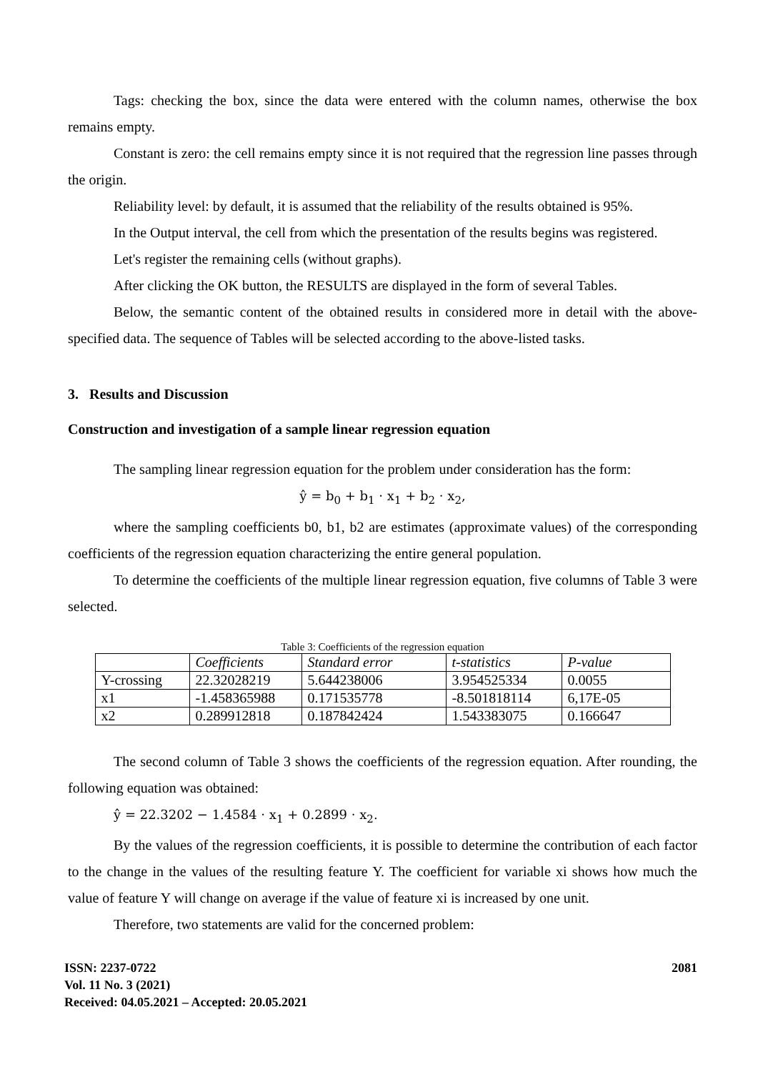Tags: checking the box, since the data were entered with the column names, otherwise the box remains empty.
Constant is zero: the cell remains empty since it is not required that the regression line passes through the origin.
Reliability level: by default, it is assumed that the reliability of the results obtained is 95%.
In the Output interval, the cell from which the presentation of the results begins was registered.
Let's register the remaining cells (without graphs).
After clicking the OK button, the RESULTS are displayed in the form of several Tables.
Below, the semantic content of the obtained results in considered more in detail with the above-specified data. The sequence of Tables will be selected according to the above-listed tasks.
3. Results and Discussion
Construction and investigation of a sample linear regression equation
The sampling linear regression equation for the problem under consideration has the form:
ŷ = b<sub>0</sub> + b<sub>1</sub> · x<sub>1</sub> + b<sub>2</sub> · x<sub>2</sub>,
where the sampling coefficients b0, b1, b2 are estimates (approximate values) of the corresponding coefficients of the regression equation characterizing the entire general population.
To determine the coefficients of the multiple linear regression equation, five columns of Table 3 were selected.
Table 3: Coefficients of the regression equation
| | Coefficients | Standard error | t-statistics | P-value |
| --- | --- | --- | --- | --- |
| Y-crossing | 22.32028219 | 5.644238006 | 3.954525334 | 0.0055 |
| x1 | -1.458365988 | 0.171535778 | -8.501818114 | 6,17E-05 |
| x2 | 0.289912818 | 0.187842424 | 1.543383075 | 0.166647 |
The second column of Table 3 shows the coefficients of the regression equation. After rounding, the following equation was obtained:
ŷ = 22.3202 − 1.4584 · x<sub>1</sub> + 0.2899 · x<sub>2</sub>.
By the values of the regression coefficients, it is possible to determine the contribution of each factor to the change in the values of the resulting feature Y. The coefficient for variable xi shows how much the value of feature Y will change on average if the value of feature xi is increased by one unit.
Therefore, two statements are valid for the concerned problem:
2081 ISSN: 2237-0722
Vol. 11 No. 3 (2021)
Received: 04.05.2021 – Accepted: 20.05.2021